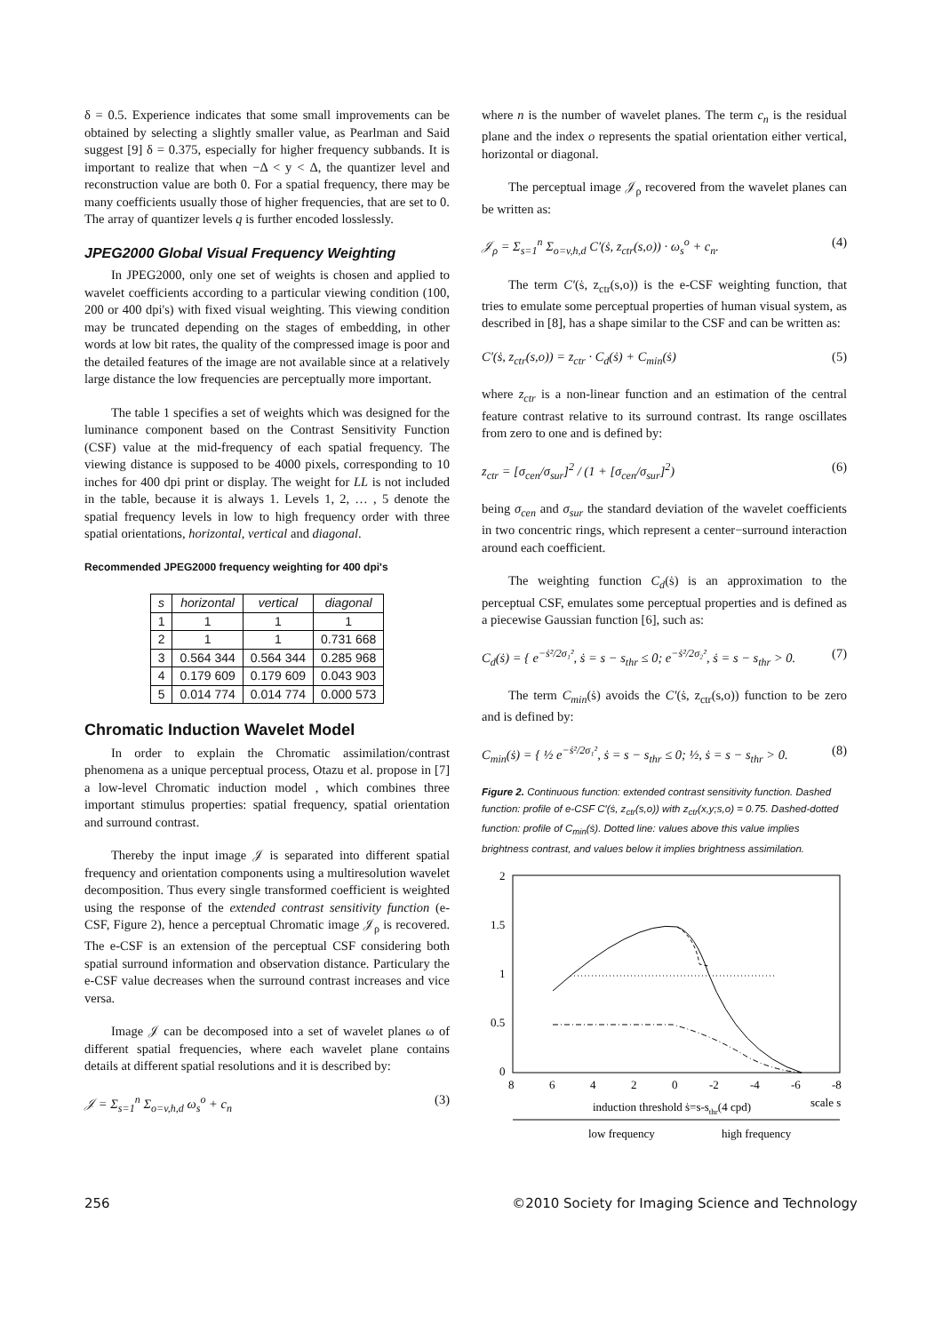δ = 0.5. Experience indicates that some small improvements can be obtained by selecting a slightly smaller value, as Pearlman and Said suggest [9] δ = 0.375, especially for higher frequency subbands. It is important to realize that when −Δ < y < Δ, the quantizer level and reconstruction value are both 0. For a spatial frequency, there may be many coefficients usually those of higher frequencies, that are set to 0. The array of quantizer levels q is further encoded losslessly.
JPEG2000 Global Visual Frequency Weighting
In JPEG2000, only one set of weights is chosen and applied to wavelet coefficients according to a particular viewing condition (100, 200 or 400 dpi's) with fixed visual weighting. This viewing condition may be truncated depending on the stages of embedding, in other words at low bit rates, the quality of the compressed image is poor and the detailed features of the image are not available since at a relatively large distance the low frequencies are perceptually more important.
The table 1 specifies a set of weights which was designed for the luminance component based on the Contrast Sensitivity Function (CSF) value at the mid-frequency of each spatial frequency. The viewing distance is supposed to be 4000 pixels, corresponding to 10 inches for 400 dpi print or display. The weight for LL is not included in the table, because it is always 1. Levels 1, 2, … , 5 denote the spatial frequency levels in low to high frequency order with three spatial orientations, horizontal, vertical and diagonal.
Recommended JPEG2000 frequency weighting for 400 dpi's
| s | horizontal | vertical | diagonal |
| --- | --- | --- | --- |
| 1 | 1 | 1 | 1 |
| 2 | 1 | 1 | 0.731 668 |
| 3 | 0.564 344 | 0.564 344 | 0.285 968 |
| 4 | 0.179 609 | 0.179 609 | 0.043 903 |
| 5 | 0.014 774 | 0.014 774 | 0.000 573 |
Chromatic Induction Wavelet Model
In order to explain the Chromatic assimilation/contrast phenomena as a unique perceptual process, Otazu et al. propose in [7] a low-level Chromatic induction model , which combines three important stimulus properties: spatial frequency, spatial orientation and surround contrast.
Thereby the input image 𝒥 is separated into different spatial frequency and orientation components using a multiresolution wavelet decomposition. Thus every single transformed coefficient is weighted using the response of the extended contrast sensitivity function (e-CSF, Figure 2), hence a perceptual Chromatic image 𝒥<sub>ρ</sub> is recovered. The e-CSF is an extension of the perceptual CSF considering both spatial surround information and observation distance. Particulary the e-CSF value decreases when the surround contrast increases and vice versa.
Image 𝒥 can be decomposed into a set of wavelet planes ω of different spatial frequencies, where each wavelet plane contains details at different spatial resolutions and it is described by:
𝒥 = Σ<sub>s=1</sub><sup>n</sup> Σ<sub>o=v,h,d</sub> ω<sub>s</sub><sup>o</sup> + c<sub>n</sub> (3)
where n is the number of wavelet planes. The term c<sub>n</sub> is the residual plane and the index o represents the spatial orientation either vertical, horizontal or diagonal.
The perceptual image 𝒥<sub>ρ</sub> recovered from the wavelet planes can be written as:
𝒥<sub>ρ</sub> = Σ<sub>s=1</sub><sup>n</sup> Σ<sub>o=v,h,d</sub> C′(ṡ, z<sub>ctr</sub>(s,o)) · ω<sub>s</sub><sup>o</sup> + c<sub>n</sub>. (4)
The term C′(ṡ, z<sub>ctr</sub>(s,o)) is the e-CSF weighting function, that tries to emulate some perceptual properties of human visual system, as described in [8], has a shape similar to the CSF and can be written as:
C′(ṡ, z<sub>ctr</sub>(s,o)) = z<sub>ctr</sub> · C<sub>d</sub>(ṡ) + C<sub>min</sub>(ṡ) (5)
where z<sub>ctr</sub> is a non-linear function and an estimation of the central feature contrast relative to its surround contrast. Its range oscillates from zero to one and is defined by:
z<sub>ctr</sub> = [σ<sub>cen</sub>/σ<sub>sur</sub>]<sup>2</sup> / (1 + [σ<sub>cen</sub>/σ<sub>sur</sub>]<sup>2</sup>) (6)
being σ<sub>cen</sub> and σ<sub>sur</sub> the standard deviation of the wavelet coefficients in two concentric rings, which represent a center−surround interaction around each coefficient.
The weighting function C<sub>d</sub>(ṡ) is an approximation to the perceptual CSF, emulates some perceptual properties and is defined as a piecewise Gaussian function [6], such as:
C<sub>d</sub>(ṡ) = { e<sup>−ṡ²/2σ₁²</sup>, ṡ = s − s<sub>thr</sub> ≤ 0; e<sup>−ṡ²/2σ₂²</sup>, ṡ = s − s<sub>thr</sub> > 0. (7)
The term C<sub>min</sub>(ṡ) avoids the C′(ṡ, z<sub>ctr</sub>(s,o)) function to be zero and is defined by:
C<sub>min</sub>(ṡ) = { ½ e<sup>−ṡ²/2σ₁²</sup>, ṡ = s − s<sub>thr</sub> ≤ 0; ½, ṡ = s − s<sub>thr</sub> > 0. (8)
Figure 2. Continuous function: extended contrast sensitivity function. Dashed function: profile of e-CSF C′(ṡ, z<sub>ctr</sub>(s,o)) with z<sub>ctr</sub>(x,y;s,o) = 0.75. Dashed-dotted function: profile of C<sub>min</sub>(ṡ). Dotted line: values above this value implies brightness contrast, and values below it implies brightness assimilation.
2
1.5
1
0.5
0
8
6
4
2
0
-2
-4
-6
-8
induction threshold ṡ=s-sthr(4 cpd)
scale s
low frequency
high frequency
256 ©2010 Society for Imaging Science and Technology